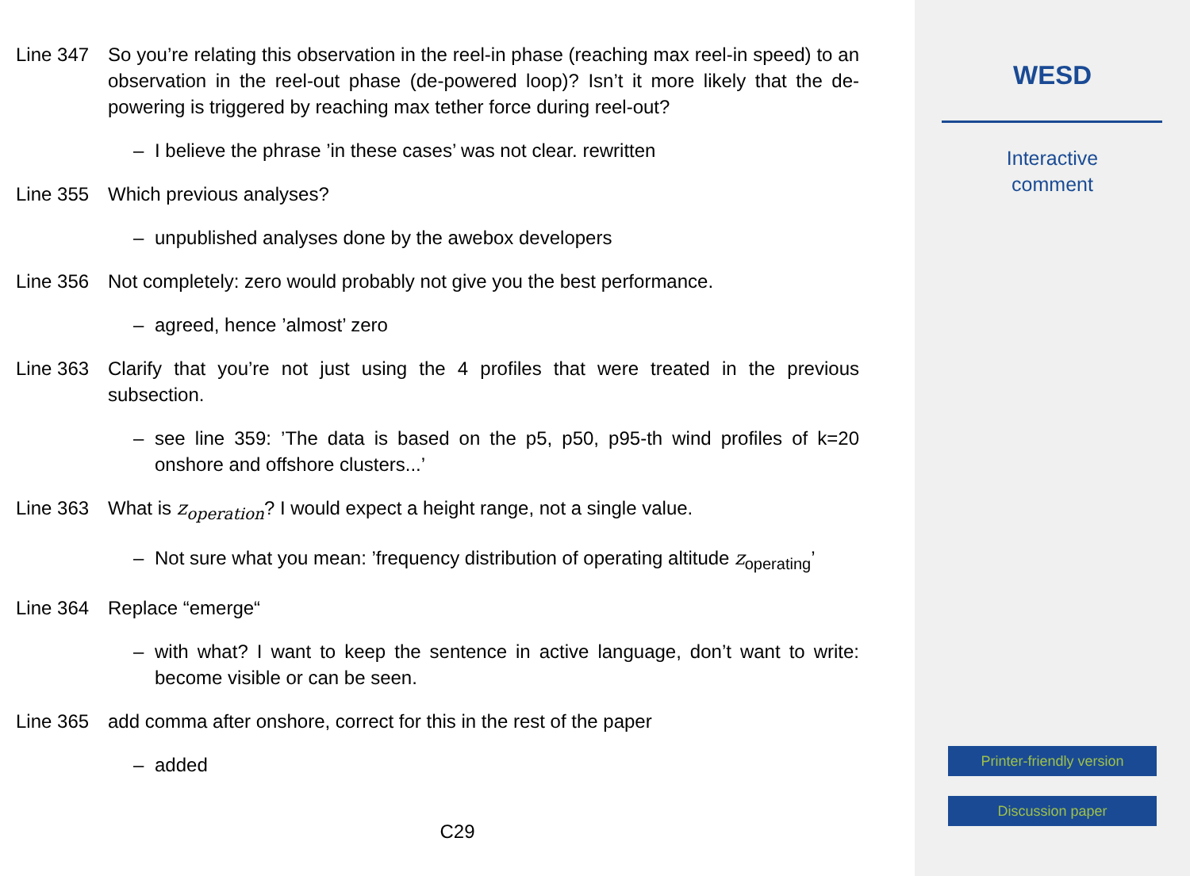Line 347 So you’re relating this observation in the reel-in phase (reaching max reel-in speed) to an observation in the reel-out phase (de-powered loop)? Isn’t it more likely that the de-powering is triggered by reaching max tether force during reel-out?
– I believe the phrase ’in these cases’ was not clear. rewritten
Line 355 Which previous analyses?
– unpublished analyses done by the awebox developers
Line 356 Not completely: zero would probably not give you the best performance.
– agreed, hence ’almost’ zero
Line 363 Clarify that you’re not just using the 4 profiles that were treated in the previous subsection.
– see line 359: ’The data is based on the p5, p50, p95-th wind profiles of k=20 onshore and offshore clusters...’
Line 363 What is z<sub>operation</sub>? I would expect a height range, not a single value.
– Not sure what you mean: ’frequency distribution of operating altitude z<sub>operating</sub>’
Line 364 Replace “emerge“
– with what? I want to keep the sentence in active language, don’t want to write: become visible or can be seen.
Line 365 add comma after onshore, correct for this in the rest of the paper
– added
C29
WESD
Interactive
comment
Printer-friendly version
Discussion paper